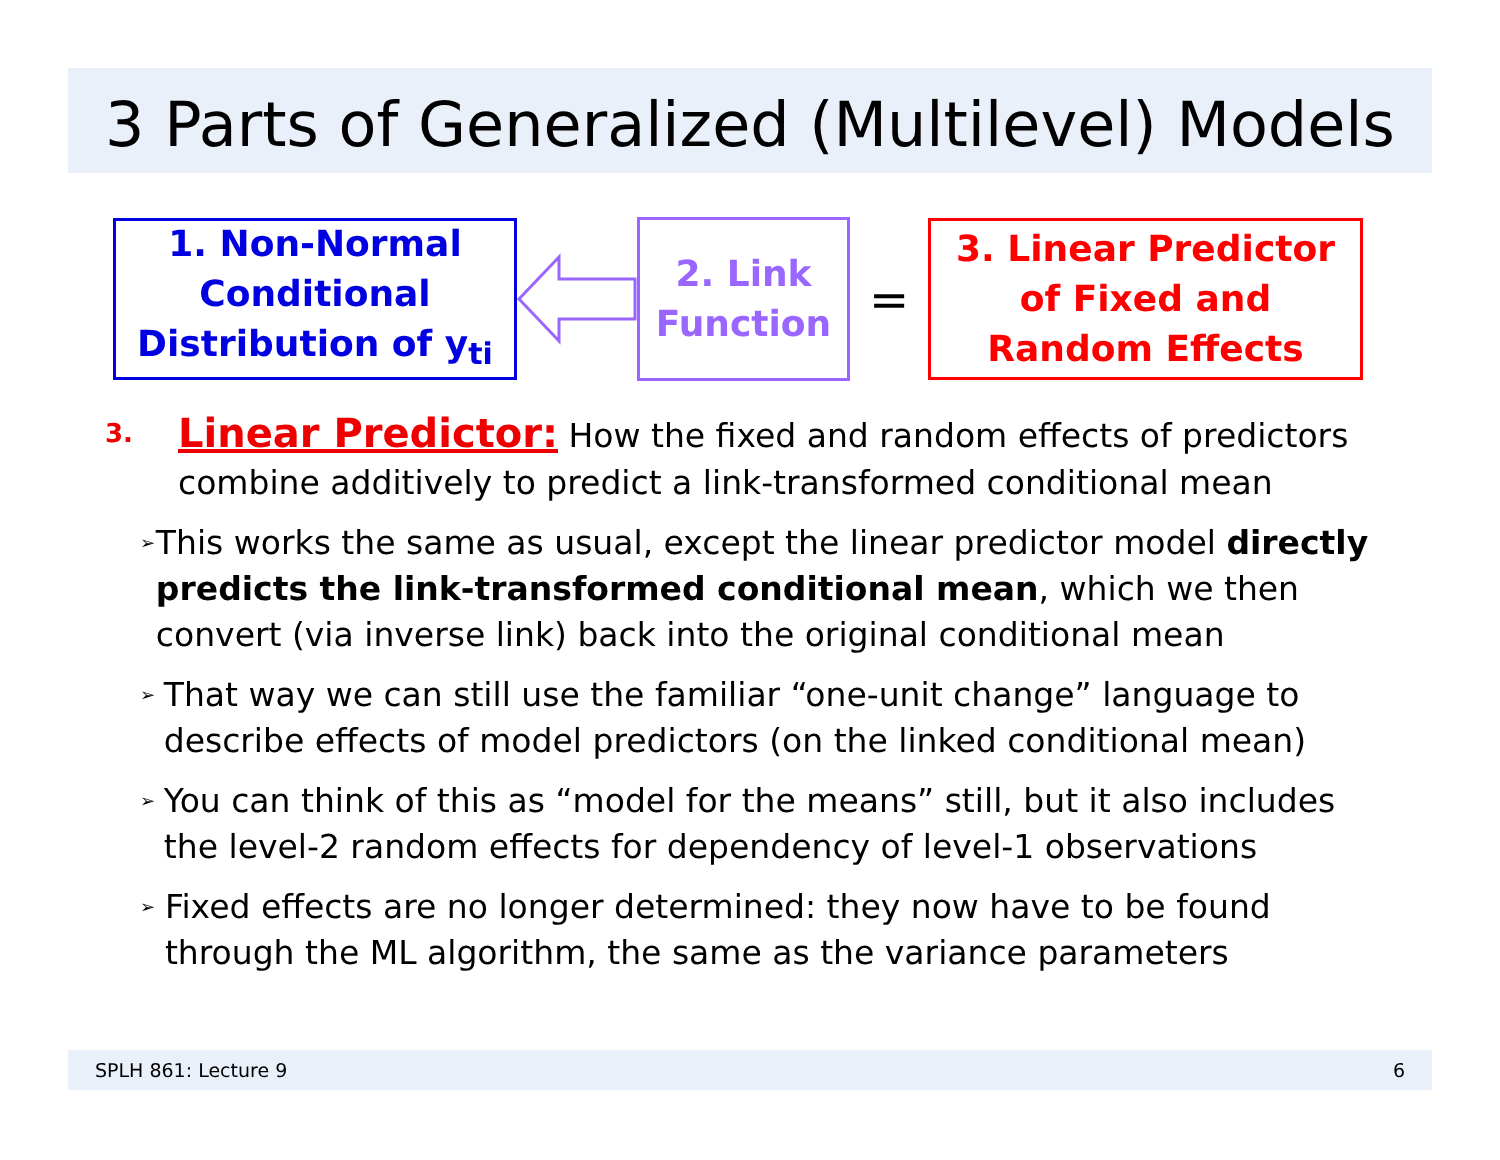3 Parts of Generalized (Multilevel) Models
1. Non-Normal
Conditional
Distribution of y<sub>ti</sub>
2. Link
Function
=
3. Linear Predictor
of Fixed and
Random Effects
3.
Linear Predictor: How the fixed and random effects of predictors
combine additively to predict a link-transformed conditional mean
➢
This works the same as usual, except the linear predictor model directly predicts the link-transformed conditional mean, which we then convert (via inverse link) back into the original conditional mean
➢
That way we can still use the familiar “one-unit change” language to describe effects of model predictors (on the linked conditional mean)
➢
You can think of this as “model for the means” still, but it also includes the level-2 random effects for dependency of level-1 observations
➢
Fixed effects are no longer determined: they now have to be found through the ML algorithm, the same as the variance parameters
SPLH 861: Lecture 9 6